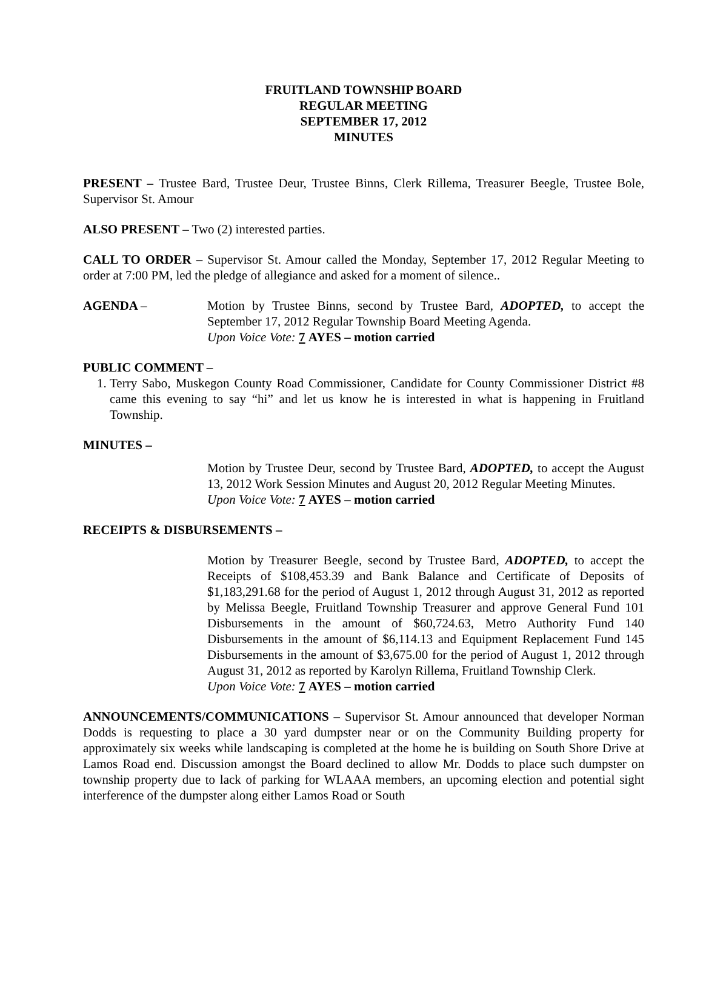FRUITLAND TOWNSHIP BOARD
REGULAR MEETING
SEPTEMBER 17, 2012
MINUTES
PRESENT – Trustee Bard, Trustee Deur, Trustee Binns, Clerk Rillema, Treasurer Beegle, Trustee Bole, Supervisor St. Amour
ALSO PRESENT – Two (2) interested parties.
CALL TO ORDER – Supervisor St. Amour called the Monday, September 17, 2012 Regular Meeting to order at 7:00 PM, led the pledge of allegiance and asked for a moment of silence..
AGENDA – Motion by Trustee Binns, second by Trustee Bard, ADOPTED, to accept the September 17, 2012 Regular Township Board Meeting Agenda.
Upon Voice Vote: 7 AYES – motion carried
PUBLIC COMMENT –
1. Terry Sabo, Muskegon County Road Commissioner, Candidate for County Commissioner District #8 came this evening to say “hi” and let us know he is interested in what is happening in Fruitland Township.
MINUTES –
Motion by Trustee Deur, second by Trustee Bard, ADOPTED, to accept the August 13, 2012 Work Session Minutes and August 20, 2012 Regular Meeting Minutes.
Upon Voice Vote: 7 AYES – motion carried
RECEIPTS & DISBURSEMENTS –
Motion by Treasurer Beegle, second by Trustee Bard, ADOPTED, to accept the Receipts of $108,453.39 and Bank Balance and Certificate of Deposits of $1,183,291.68 for the period of August 1, 2012 through August 31, 2012 as reported by Melissa Beegle, Fruitland Township Treasurer and approve General Fund 101 Disbursements in the amount of $60,724.63, Metro Authority Fund 140 Disbursements in the amount of $6,114.13 and Equipment Replacement Fund 145 Disbursements in the amount of $3,675.00 for the period of August 1, 2012 through August 31, 2012 as reported by Karolyn Rillema, Fruitland Township Clerk.
Upon Voice Vote: 7 AYES – motion carried
ANNOUNCEMENTS/COMMUNICATIONS – Supervisor St. Amour announced that developer Norman Dodds is requesting to place a 30 yard dumpster near or on the Community Building property for approximately six weeks while landscaping is completed at the home he is building on South Shore Drive at Lamos Road end. Discussion amongst the Board declined to allow Mr. Dodds to place such dumpster on township property due to lack of parking for WLAAA members, an upcoming election and potential sight interference of the dumpster along either Lamos Road or South